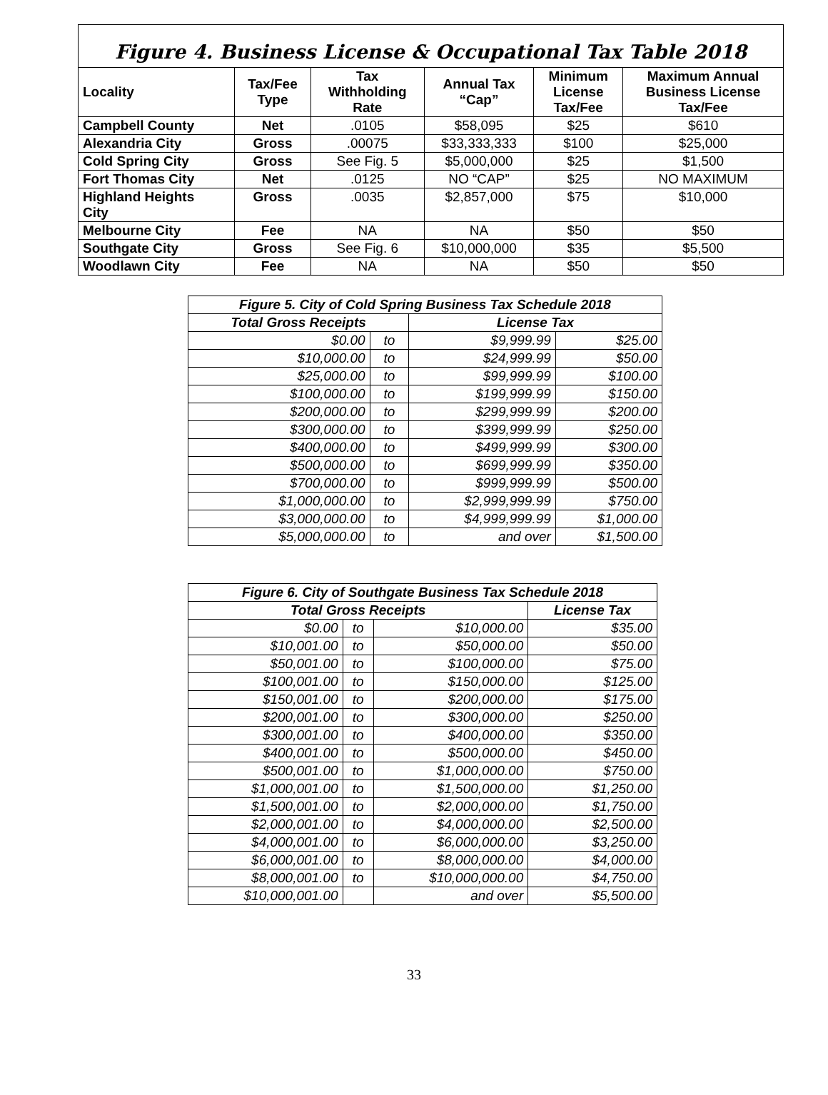Figure 4. Business License & Occupational Tax Table 2018
| Locality | Tax/Fee Type | Tax Withholding Rate | Annual Tax “Cap” | Minimum License Tax/Fee | Maximum Annual Business License Tax/Fee |
| --- | --- | --- | --- | --- | --- |
| Campbell County | Net | .0105 | $58,095 | $25 | $610 |
| Alexandria City | Gross | .00075 | $33,333,333 | $100 | $25,000 |
| Cold Spring City | Gross | See Fig. 5 | $5,000,000 | $25 | $1,500 |
| Fort Thomas City | Net | .0125 | NO “CAP” | $25 | NO MAXIMUM |
| Highland Heights City | Gross | .0035 | $2,857,000 | $75 | $10,000 |
| Melbourne City | Fee | NA | NA | $50 | $50 |
| Southgate City | Gross | See Fig. 6 | $10,000,000 | $35 | $5,500 |
| Woodlawn City | Fee | NA | NA | $50 | $50 |
| Figure 5. City of Cold Spring Business Tax Schedule 2018 | | | |
| --- | --- | --- | --- |
| Total Gross Receipts | | License Tax | |
| $0.00 | to | $9,999.99 | $25.00 |
| $10,000.00 | to | $24,999.99 | $50.00 |
| $25,000.00 | to | $99,999.99 | $100.00 |
| $100,000.00 | to | $199,999.99 | $150.00 |
| $200,000.00 | to | $299,999.99 | $200.00 |
| $300,000.00 | to | $399,999.99 | $250.00 |
| $400,000.00 | to | $499,999.99 | $300.00 |
| $500,000.00 | to | $699,999.99 | $350.00 |
| $700,000.00 | to | $999,999.99 | $500.00 |
| $1,000,000.00 | to | $2,999,999.99 | $750.00 |
| $3,000,000.00 | to | $4,999,999.99 | $1,000.00 |
| $5,000,000.00 | to | and over | $1,500.00 |
| Figure 6. City of Southgate Business Tax Schedule 2018 | | | |
| --- | --- | --- | --- |
| Total Gross Receipts | | | License Tax |
| $0.00 | to | $10,000.00 | $35.00 |
| $10,001.00 | to | $50,000.00 | $50.00 |
| $50,001.00 | to | $100,000.00 | $75.00 |
| $100,001.00 | to | $150,000.00 | $125.00 |
| $150,001.00 | to | $200,000.00 | $175.00 |
| $200,001.00 | to | $300,000.00 | $250.00 |
| $300,001.00 | to | $400,000.00 | $350.00 |
| $400,001.00 | to | $500,000.00 | $450.00 |
| $500,001.00 | to | $1,000,000.00 | $750.00 |
| $1,000,001.00 | to | $1,500,000.00 | $1,250.00 |
| $1,500,001.00 | to | $2,000,000.00 | $1,750.00 |
| $2,000,001.00 | to | $4,000,000.00 | $2,500.00 |
| $4,000,001.00 | to | $6,000,000.00 | $3,250.00 |
| $6,000,001.00 | to | $8,000,000.00 | $4,000.00 |
| $8,000,001.00 | to | $10,000,000.00 | $4,750.00 |
| $10,000,001.00 | | and over | $5,500.00 |
33